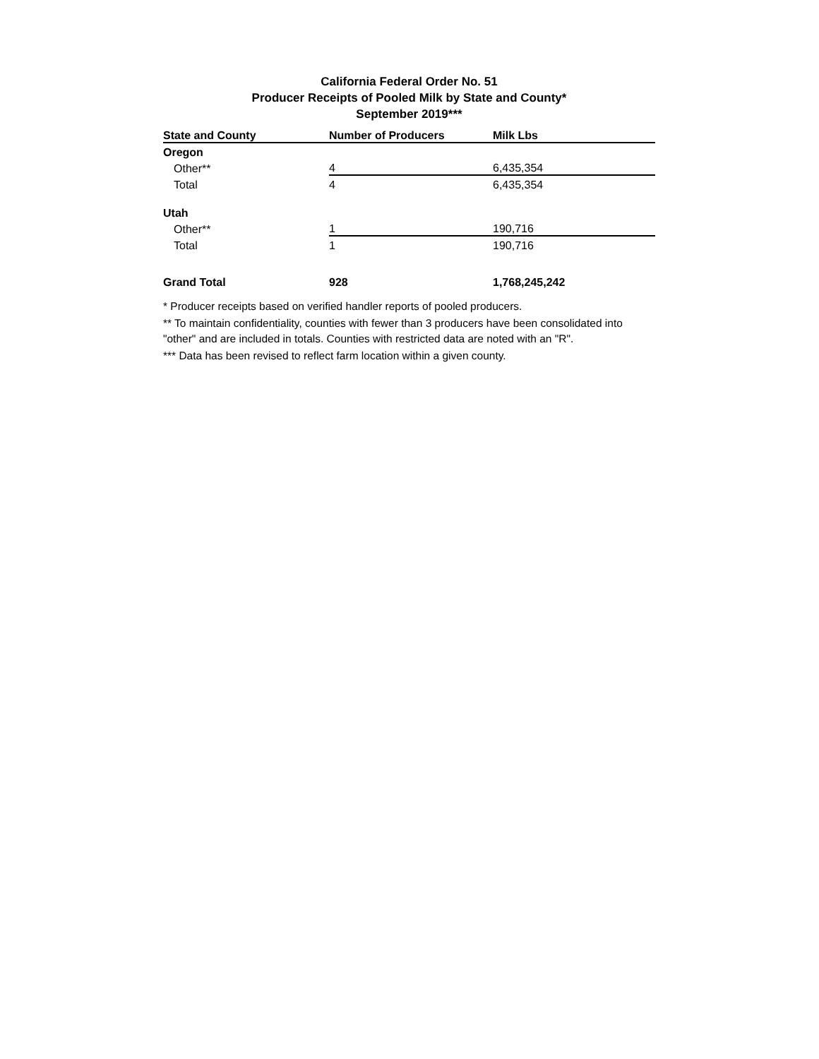California Federal Order No. 51
Producer Receipts of Pooled Milk by State and County*
September 2019***
| State and County | Number of Producers | Milk Lbs |
| --- | --- | --- |
| Oregon | | |
| Other** | 4 | 6,435,354 |
| Total | 4 | 6,435,354 |
| Utah | | |
| Other** | 1 | 190,716 |
| Total | 1 | 190,716 |
| Grand Total | 928 | 1,768,245,242 |
* Producer receipts based on verified handler reports of pooled producers.
** To maintain confidentiality, counties with fewer than 3 producers have been consolidated into "other" and are included in totals. Counties with restricted data are noted with an "R".
*** Data has been revised to reflect farm location within a given county.